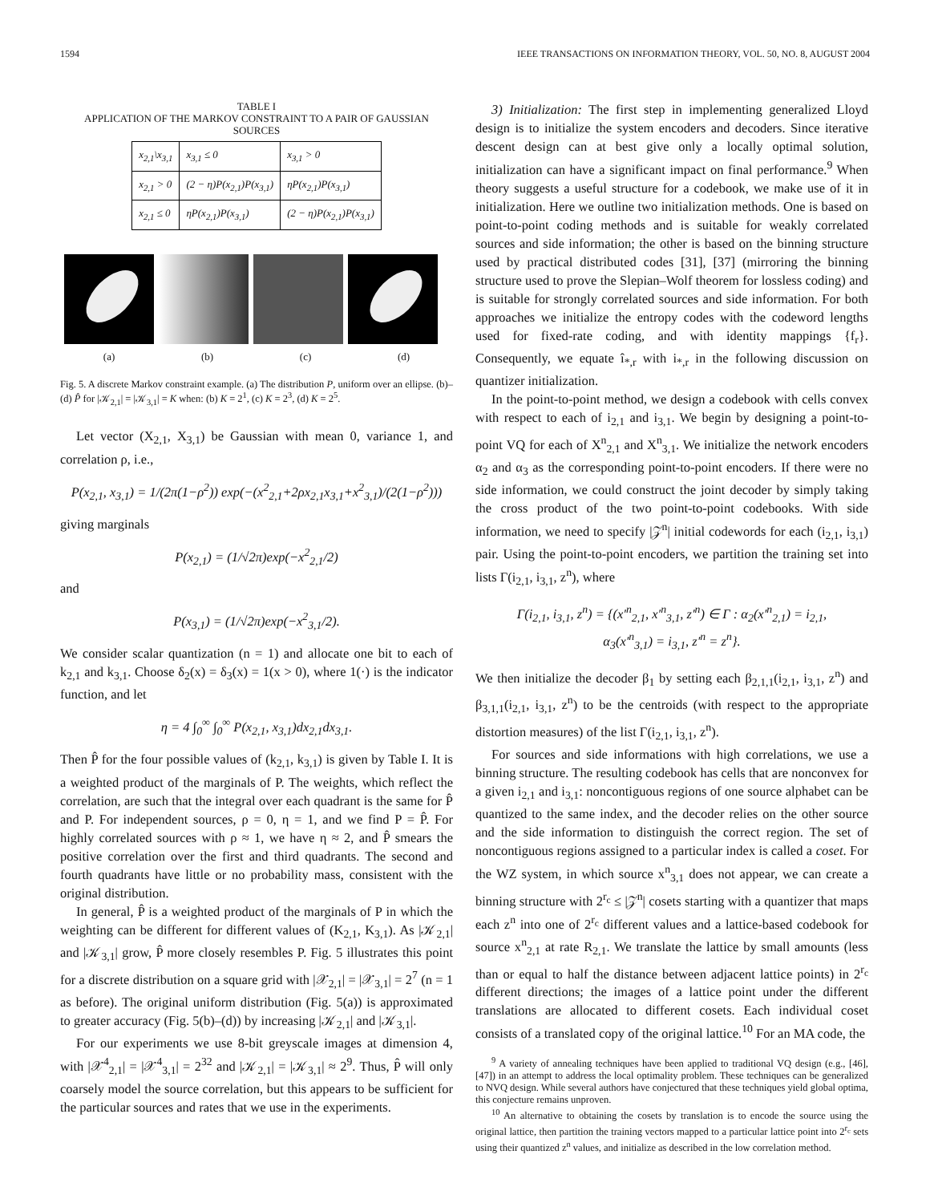1594 IEEE TRANSACTIONS ON INFORMATION THEORY, VOL. 50, NO. 8, AUGUST 2004
TABLE I
APPLICATION OF THE MARKOV CONSTRAINT TO A PAIR OF GAUSSIAN SOURCES
| x<sub>2,1</sub>\x<sub>3,1</sub> | x<sub>3,1</sub> ≤ 0 | x<sub>3,1</sub> > 0 |
| --- | --- | --- |
| x<sub>2,1</sub> > 0 | (2 − η)P(x<sub>2,1</sub>)P(x<sub>3,1</sub>) | ηP(x<sub>2,1</sub>)P(x<sub>3,1</sub>) |
| x<sub>2,1</sub> ≤ 0 | ηP(x<sub>2,1</sub>)P(x<sub>3,1</sub>) | (2 − η)P(x<sub>2,1</sub>)P(x<sub>3,1</sub>) |
(a) (b) (c) (d)
Fig. 5. A discrete Markov constraint example. (a) The distribution P, uniform over an ellipse. (b)–(d) P̂ for |𝒦<sub>2,1</sub>| = |𝒦<sub>3,1</sub>| = K when: (b) K = 2<sup>1</sup>, (c) K = 2<sup>3</sup>, (d) K = 2<sup>5</sup>.
Let vector (X<sub>2,1</sub>, X<sub>3,1</sub>) be Gaussian with mean 0, variance 1, and correlation ρ, i.e.,
P(x<sub>2,1</sub>, x<sub>3,1</sub>) = 1/(2π(1−ρ<sup>2</sup>)) exp(−(x<sup>2</sup><sub>2,1</sub>+2ρx<sub>2,1</sub>x<sub>3,1</sub>+x<sup>2</sup><sub>3,1</sub>)/(2(1−ρ<sup>2</sup>)))
giving marginals
P(x<sub>2,1</sub>) = (1/√2π)exp(−x<sup>2</sup><sub>2,1</sub>/2)
and
P(x<sub>3,1</sub>) = (1/√2π)exp(−x<sup>2</sup><sub>3,1</sub>/2).
We consider scalar quantization (n = 1) and allocate one bit to each of k<sub>2,1</sub> and k<sub>3,1</sub>. Choose δ<sub>2</sub>(x) = δ<sub>3</sub>(x) = 1(x > 0), where 1(·) is the indicator function, and let
η = 4 ∫<sub>0</sub><sup>∞</sup> ∫<sub>0</sub><sup>∞</sup> P(x<sub>2,1</sub>, x<sub>3,1</sub>)dx<sub>2,1</sub>dx<sub>3,1</sub>.
Then P̂ for the four possible values of (k<sub>2,1</sub>, k<sub>3,1</sub>) is given by Table I. It is a weighted product of the marginals of P. The weights, which reflect the correlation, are such that the integral over each quadrant is the same for P̂ and P. For independent sources, ρ = 0, η = 1, and we find P = P̂. For highly correlated sources with ρ ≈ 1, we have η ≈ 2, and P̂ smears the positive correlation over the first and third quadrants. The second and fourth quadrants have little or no probability mass, consistent with the original distribution.
In general, P̂ is a weighted product of the marginals of P in which the weighting can be different for different values of (K<sub>2,1</sub>, K<sub>3,1</sub>). As |𝒦<sub>2,1</sub>| and |𝒦<sub>3,1</sub>| grow, P̂ more closely resembles P. Fig. 5 illustrates this point for a discrete distribution on a square grid with |𝒳<sub>2,1</sub>| = |𝒳<sub>3,1</sub>| = 2<sup>7</sup> (n = 1 as before). The original uniform distribution (Fig. 5(a)) is approximated to greater accuracy (Fig. 5(b)–(d)) by increasing |𝒦<sub>2,1</sub>| and |𝒦<sub>3,1</sub>|.
For our experiments we use 8-bit greyscale images at dimension 4, with |𝒳<sup>4</sup><sub>2,1</sub>| = |𝒳<sup>4</sup><sub>3,1</sub>| = 2<sup>32</sup> and |𝒦<sub>2,1</sub>| = |𝒦<sub>3,1</sub>| ≈ 2<sup>9</sup>. Thus, P̂ will only coarsely model the source correlation, but this appears to be sufficient for the particular sources and rates that we use in the experiments.
3) Initialization: The first step in implementing generalized Lloyd design is to initialize the system encoders and decoders. Since iterative descent design can at best give only a locally optimal solution, initialization can have a significant impact on final performance.<sup>9</sup> When theory suggests a useful structure for a codebook, we make use of it in initialization. Here we outline two initialization methods. One is based on point-to-point coding methods and is suitable for weakly correlated sources and side information; the other is based on the binning structure used by practical distributed codes [31], [37] (mirroring the binning structure used to prove the Slepian–Wolf theorem for lossless coding) and is suitable for strongly correlated sources and side information. For both approaches we initialize the entropy codes with the codeword lengths used for fixed-rate coding, and with identity mappings {f<sub>r</sub>}. Consequently, we equate î<sub>*,r</sub> with i<sub>*,r</sub> in the following discussion on quantizer initialization.
In the point-to-point method, we design a codebook with cells convex with respect to each of i<sub>2,1</sub> and i<sub>3,1</sub>. We begin by designing a point-to-point VQ for each of X<sup>n</sup><sub>2,1</sub> and X<sup>n</sup><sub>3,1</sub>. We initialize the network encoders α<sub>2</sub> and α<sub>3</sub> as the corresponding point-to-point encoders. If there were no side information, we could construct the joint decoder by simply taking the cross product of the two point-to-point codebooks. With side information, we need to specify |𝒵<sup>n</sup>| initial codewords for each (i<sub>2,1</sub>, i<sub>3,1</sub>) pair. Using the point-to-point encoders, we partition the training set into lists Γ(i<sub>2,1</sub>, i<sub>3,1</sub>, z<sup>n</sup>), where
Γ(i<sub>2,1</sub>, i<sub>3,1</sub>, z<sup>n</sup>) = {(x′<sup>n</sup><sub>2,1</sub>, x′<sup>n</sup><sub>3,1</sub>, z′<sup>n</sup>) ∈ Γ : α<sub>2</sub>(x′<sup>n</sup><sub>2,1</sub>) = i<sub>2,1</sub>,
α<sub>3</sub>(x′<sup>n</sup><sub>3,1</sub>) = i<sub>3,1</sub>, z′<sup>n</sup> = z<sup>n</sup>}.
We then initialize the decoder β<sub>1</sub> by setting each β<sub>2,1,1</sub>(i<sub>2,1</sub>, i<sub>3,1</sub>, z<sup>n</sup>) and β<sub>3,1,1</sub>(i<sub>2,1</sub>, i<sub>3,1</sub>, z<sup>n</sup>) to be the centroids (with respect to the appropriate distortion measures) of the list Γ(i<sub>2,1</sub>, i<sub>3,1</sub>, z<sup>n</sup>).
For sources and side informations with high correlations, we use a binning structure. The resulting codebook has cells that are nonconvex for a given i<sub>2,1</sub> and i<sub>3,1</sub>: noncontiguous regions of one source alphabet can be quantized to the same index, and the decoder relies on the other source and the side information to distinguish the correct region. The set of noncontiguous regions assigned to a particular index is called a coset. For the WZ system, in which source x<sup>n</sup><sub>3,1</sub> does not appear, we can create a binning structure with 2<sup>r<sub>c</sub></sup> ≤ |𝒵<sup>n</sup>| cosets starting with a quantizer that maps each z<sup>n</sup> into one of 2<sup>r<sub>c</sub></sup> different values and a lattice-based codebook for source x<sup>n</sup><sub>2,1</sub> at rate R<sub>2,1</sub>. We translate the lattice by small amounts (less than or equal to half the distance between adjacent lattice points) in 2<sup>r<sub>c</sub></sup> different directions; the images of a lattice point under the different translations are allocated to different cosets. Each individual coset consists of a translated copy of the original lattice.<sup>10</sup> For an MA code, the
<sup>9</sup> A variety of annealing techniques have been applied to traditional VQ design (e.g., [46], [47]) in an attempt to address the local optimality problem. These techniques can be generalized to NVQ design. While several authors have conjectured that these techniques yield global optima, this conjecture remains unproven.
<sup>10</sup> An alternative to obtaining the cosets by translation is to encode the source using the original lattice, then partition the training vectors mapped to a particular lattice point into 2<sup>r<sub>c</sub></sup> sets using their quantized z<sup>n</sup> values, and initialize as described in the low correlation method.